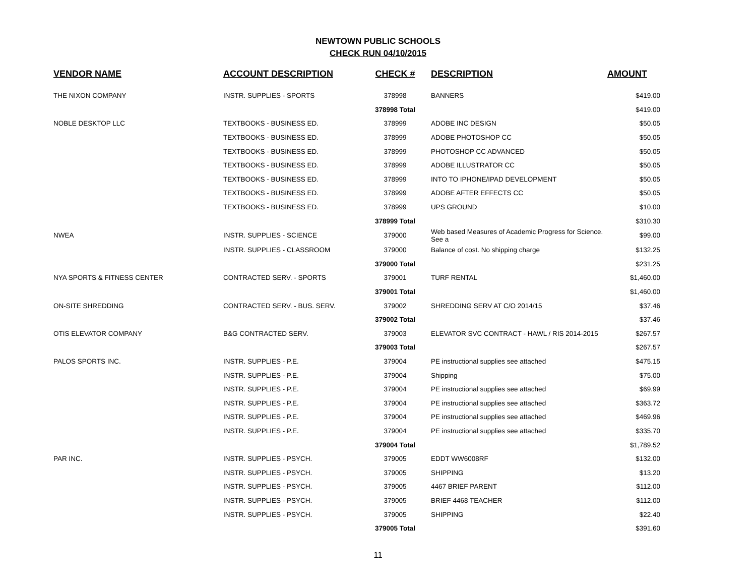NEWTOWN PUBLIC SCHOOLS
CHECK RUN 04/10/2015
| VENDOR NAME | ACCOUNT DESCRIPTION | CHECK # | DESCRIPTION | AMOUNT |
| --- | --- | --- | --- | --- |
| THE NIXON COMPANY | INSTR. SUPPLIES - SPORTS | 378998 | BANNERS | $419.00 |
| | | 378998 Total | | $419.00 |
| NOBLE DESKTOP LLC | TEXTBOOKS - BUSINESS ED. | 378999 | ADOBE INC DESIGN | $50.05 |
| | TEXTBOOKS - BUSINESS ED. | 378999 | ADOBE PHOTOSHOP CC | $50.05 |
| | TEXTBOOKS - BUSINESS ED. | 378999 | PHOTOSHOP CC ADVANCED | $50.05 |
| | TEXTBOOKS - BUSINESS ED. | 378999 | ADOBE ILLUSTRATOR CC | $50.05 |
| | TEXTBOOKS - BUSINESS ED. | 378999 | INTO TO IPHONE/IPAD DEVELOPMENT | $50.05 |
| | TEXTBOOKS - BUSINESS ED. | 378999 | ADOBE AFTER EFFECTS CC | $50.05 |
| | TEXTBOOKS - BUSINESS ED. | 378999 | UPS GROUND | $10.00 |
| | | 378999 Total | | $310.30 |
| NWEA | INSTR. SUPPLIES - SCIENCE | 379000 | Web based Measures of Academic Progress for Science. See a | $99.00 |
| | INSTR. SUPPLIES - CLASSROOM | 379000 | Balance of cost. No shipping charge | $132.25 |
| | | 379000 Total | | $231.25 |
| NYA SPORTS & FITNESS CENTER | CONTRACTED SERV. - SPORTS | 379001 | TURF RENTAL | $1,460.00 |
| | | 379001 Total | | $1,460.00 |
| ON-SITE SHREDDING | CONTRACTED SERV. - BUS. SERV. | 379002 | SHREDDING SERV AT C/O 2014/15 | $37.46 |
| | | 379002 Total | | $37.46 |
| OTIS ELEVATOR COMPANY | B&G CONTRACTED SERV. | 379003 | ELEVATOR SVC CONTRACT - HAWL / RIS 2014-2015 | $267.57 |
| | | 379003 Total | | $267.57 |
| PALOS SPORTS INC. | INSTR. SUPPLIES - P.E. | 379004 | PE instructional supplies see attached | $475.15 |
| | INSTR. SUPPLIES - P.E. | 379004 | Shipping | $75.00 |
| | INSTR. SUPPLIES - P.E. | 379004 | PE instructional supplies see attached | $69.99 |
| | INSTR. SUPPLIES - P.E. | 379004 | PE instructional supplies see attached | $363.72 |
| | INSTR. SUPPLIES - P.E. | 379004 | PE instructional supplies see attached | $469.96 |
| | INSTR. SUPPLIES - P.E. | 379004 | PE instructional supplies see attached | $335.70 |
| | | 379004 Total | | $1,789.52 |
| PAR INC. | INSTR. SUPPLIES - PSYCH. | 379005 | EDDT WW6008RF | $132.00 |
| | INSTR. SUPPLIES - PSYCH. | 379005 | SHIPPING | $13.20 |
| | INSTR. SUPPLIES - PSYCH. | 379005 | 4467 BRIEF PARENT | $112.00 |
| | INSTR. SUPPLIES - PSYCH. | 379005 | BRIEF 4468 TEACHER | $112.00 |
| | INSTR. SUPPLIES - PSYCH. | 379005 | SHIPPING | $22.40 |
| | | 379005 Total | | $391.60 |
11